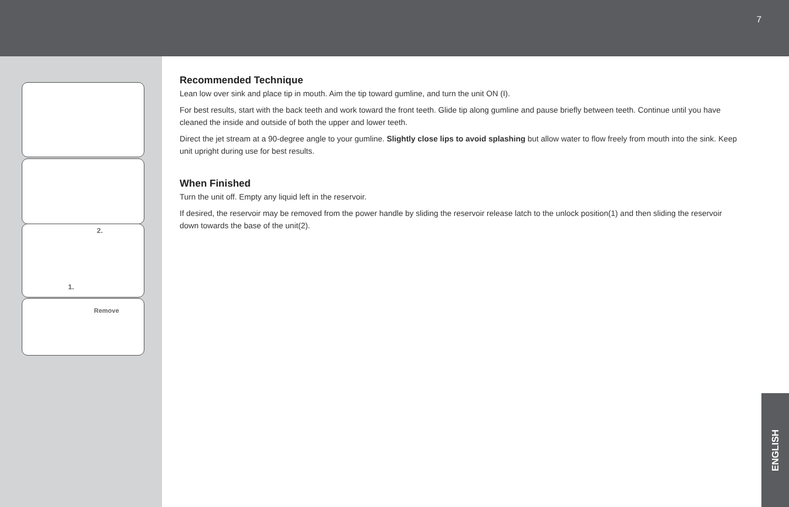7
2.
1.
Remove
Recommended Technique
Lean low over sink and place tip in mouth. Aim the tip toward gumline, and turn the unit ON (I).
For best results, start with the back teeth and work toward the front teeth. Glide tip along gumline and pause briefly between teeth. Continue until you have cleaned the inside and outside of both the upper and lower teeth.
Direct the jet stream at a 90-degree angle to your gumline. Slightly close lips to avoid splashing but allow water to flow freely from mouth into the sink. Keep unit upright during use for best results.
When Finished
Turn the unit off. Empty any liquid left in the reservoir.
If desired, the reservoir may be removed from the power handle by sliding the reservoir release latch to the unlock position(1) and then sliding the reservoir down towards the base of the unit(2).
ENGLISH